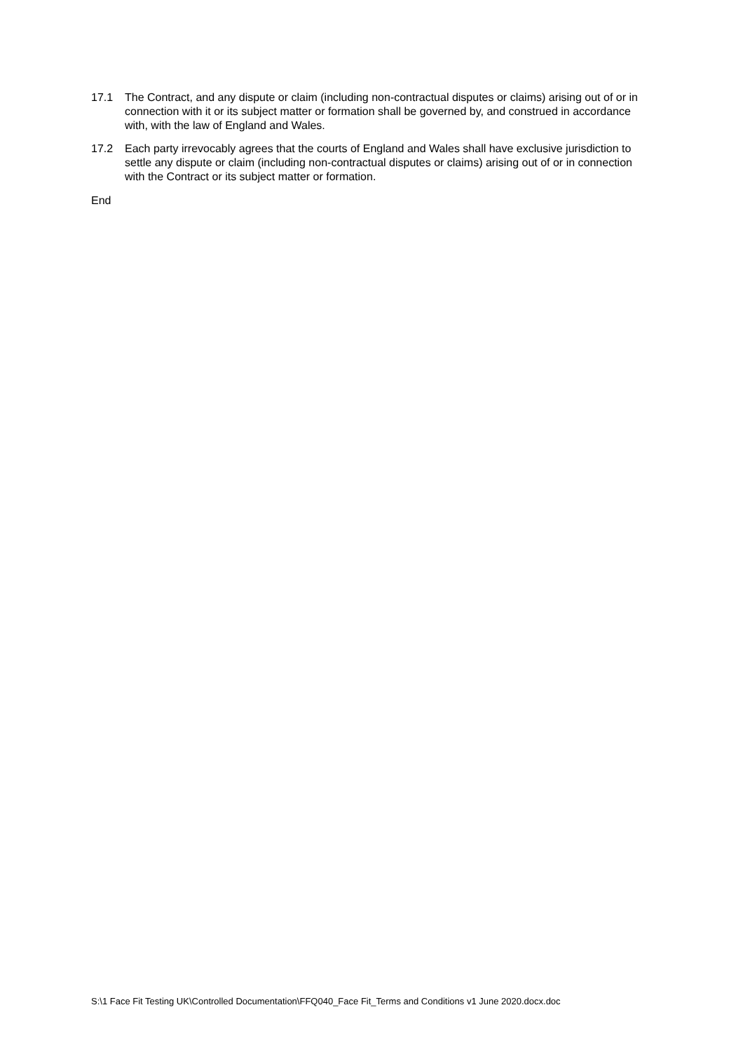17.1 The Contract, and any dispute or claim (including non-contractual disputes or claims) arising out of or in connection with it or its subject matter or formation shall be governed by, and construed in accordance with, with the law of England and Wales.
17.2 Each party irrevocably agrees that the courts of England and Wales shall have exclusive jurisdiction to settle any dispute or claim (including non-contractual disputes or claims) arising out of or in connection with the Contract or its subject matter or formation.
End
S:\1 Face Fit Testing UK\Controlled Documentation\FFQ040_Face Fit_Terms and Conditions v1 June 2020.docx.doc